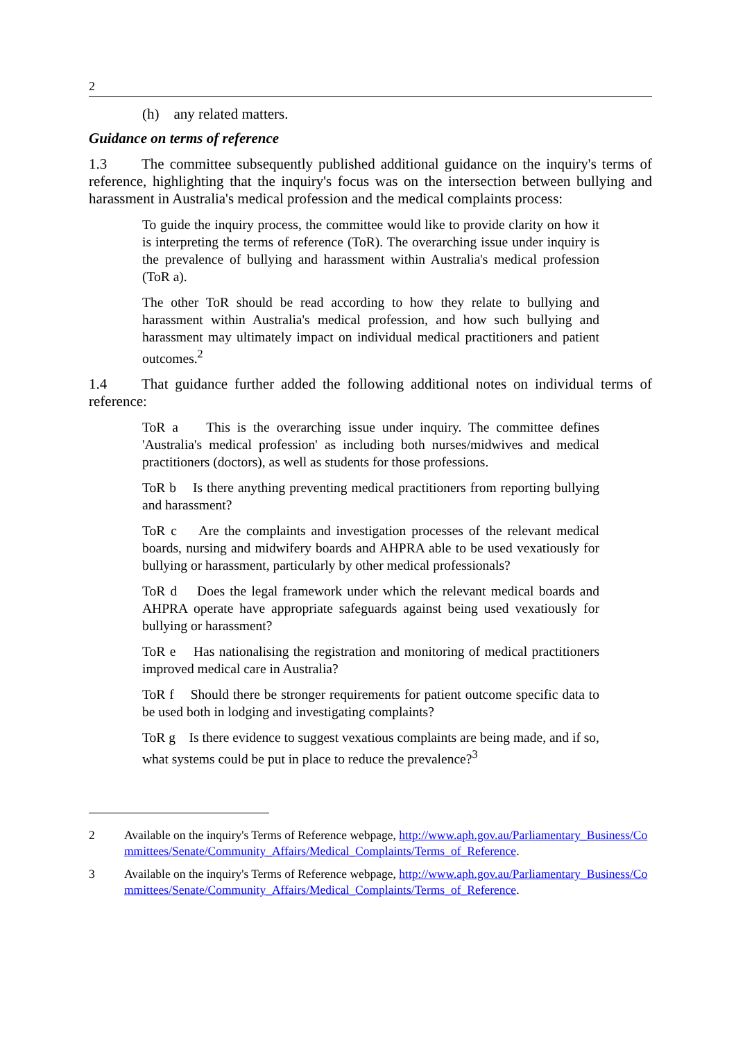2
(h) any related matters.
Guidance on terms of reference
1.3 The committee subsequently published additional guidance on the inquiry's terms of reference, highlighting that the inquiry's focus was on the intersection between bullying and harassment in Australia's medical profession and the medical complaints process:
To guide the inquiry process, the committee would like to provide clarity on how it is interpreting the terms of reference (ToR). The overarching issue under inquiry is the prevalence of bullying and harassment within Australia's medical profession (ToR a).
The other ToR should be read according to how they relate to bullying and harassment within Australia's medical profession, and how such bullying and harassment may ultimately impact on individual medical practitioners and patient outcomes.<sup>2</sup>
1.4 That guidance further added the following additional notes on individual terms of reference:
ToR a This is the overarching issue under inquiry. The committee defines 'Australia's medical profession' as including both nurses/midwives and medical practitioners (doctors), as well as students for those professions.
ToR b Is there anything preventing medical practitioners from reporting bullying and harassment?
ToR c Are the complaints and investigation processes of the relevant medical boards, nursing and midwifery boards and AHPRA able to be used vexatiously for bullying or harassment, particularly by other medical professionals?
ToR d Does the legal framework under which the relevant medical boards and AHPRA operate have appropriate safeguards against being used vexatiously for bullying or harassment?
ToR e Has nationalising the registration and monitoring of medical practitioners improved medical care in Australia?
ToR f Should there be stronger requirements for patient outcome specific data to be used both in lodging and investigating complaints?
ToR g Is there evidence to suggest vexatious complaints are being made, and if so, what systems could be put in place to reduce the prevalence?<sup>3</sup>
2 Available on the inquiry's Terms of Reference webpage, http://www.aph.gov.au/Parliamentary_Business/Committees/Senate/Community_Affairs/Medical_Complaints/Terms_of_Reference.
3 Available on the inquiry's Terms of Reference webpage, http://www.aph.gov.au/Parliamentary_Business/Committees/Senate/Community_Affairs/Medical_Complaints/Terms_of_Reference.